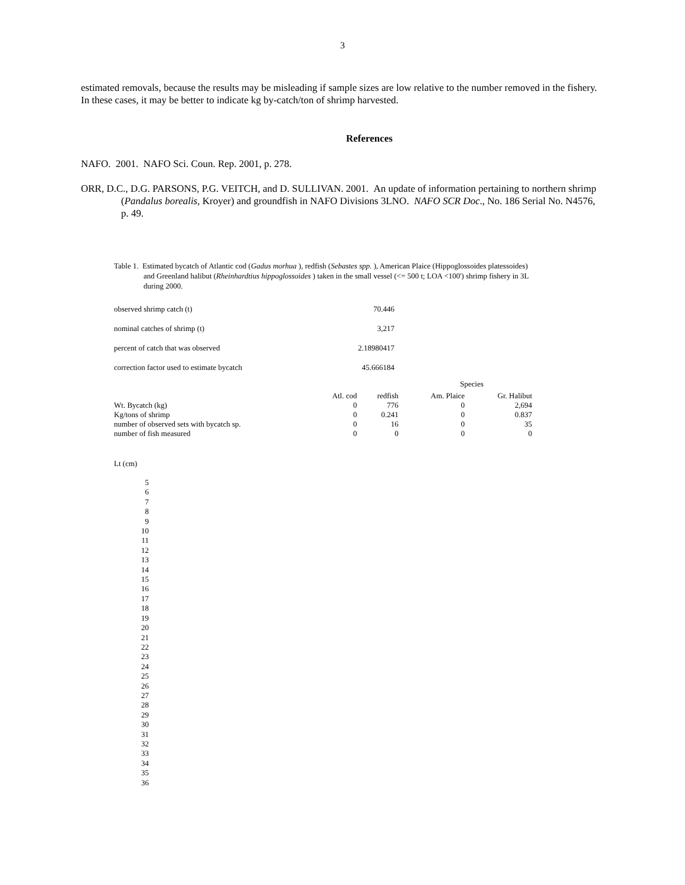3
estimated removals, because the results may be misleading if sample sizes are low relative to the number removed in the fishery. In these cases, it may be better to indicate kg by-catch/ton of shrimp harvested.
References
NAFO. 2001. NAFO Sci. Coun. Rep. 2001, p. 278.
ORR, D.C., D.G. PARSONS, P.G. VEITCH, and D. SULLIVAN. 2001. An update of information pertaining to northern shrimp (Pandalus borealis, Kroyer) and groundfish in NAFO Divisions 3LNO. NAFO SCR Doc., No. 186 Serial No. N4576, p. 49.
Table 1. Estimated bycatch of Atlantic cod (Gadus morhua ), redfish (Sebastes spp. ), American Plaice (Hippoglossoides platessoides) and Greenland halibut (Rheinhardtius hippoglossoides ) taken in the small vessel (<= 500 t; LOA <100') shrimp fishery in 3L during 2000.
| observed shrimp catch (t) | 70.446 |
| nominal catches of shrimp (t) | 3,217 |
| percent of catch that was observed | 2.18980417 |
| correction factor used to estimate bycatch | 45.666184 |
| Species | | | | |
| | Atl. cod | redfish | Am. Plaice | Gr. Halibut |
| Wt. Bycatch (kg) | 0 | 776 | 0 | 2,694 |
| Kg/tons of shrimp | 0 | 0.241 | 0 | 0.837 |
| number of observed sets with bycatch sp. | 0 | 16 | 0 | 35 |
| number of fish measured | 0 | 0 | 0 | 0 |
Lt (cm)
5
6
7
8
9
10
11
12
13
14
15
16
17
18
19
20
21
22
23
24
25
26
27
28
29
30
31
32
33
34
35
36